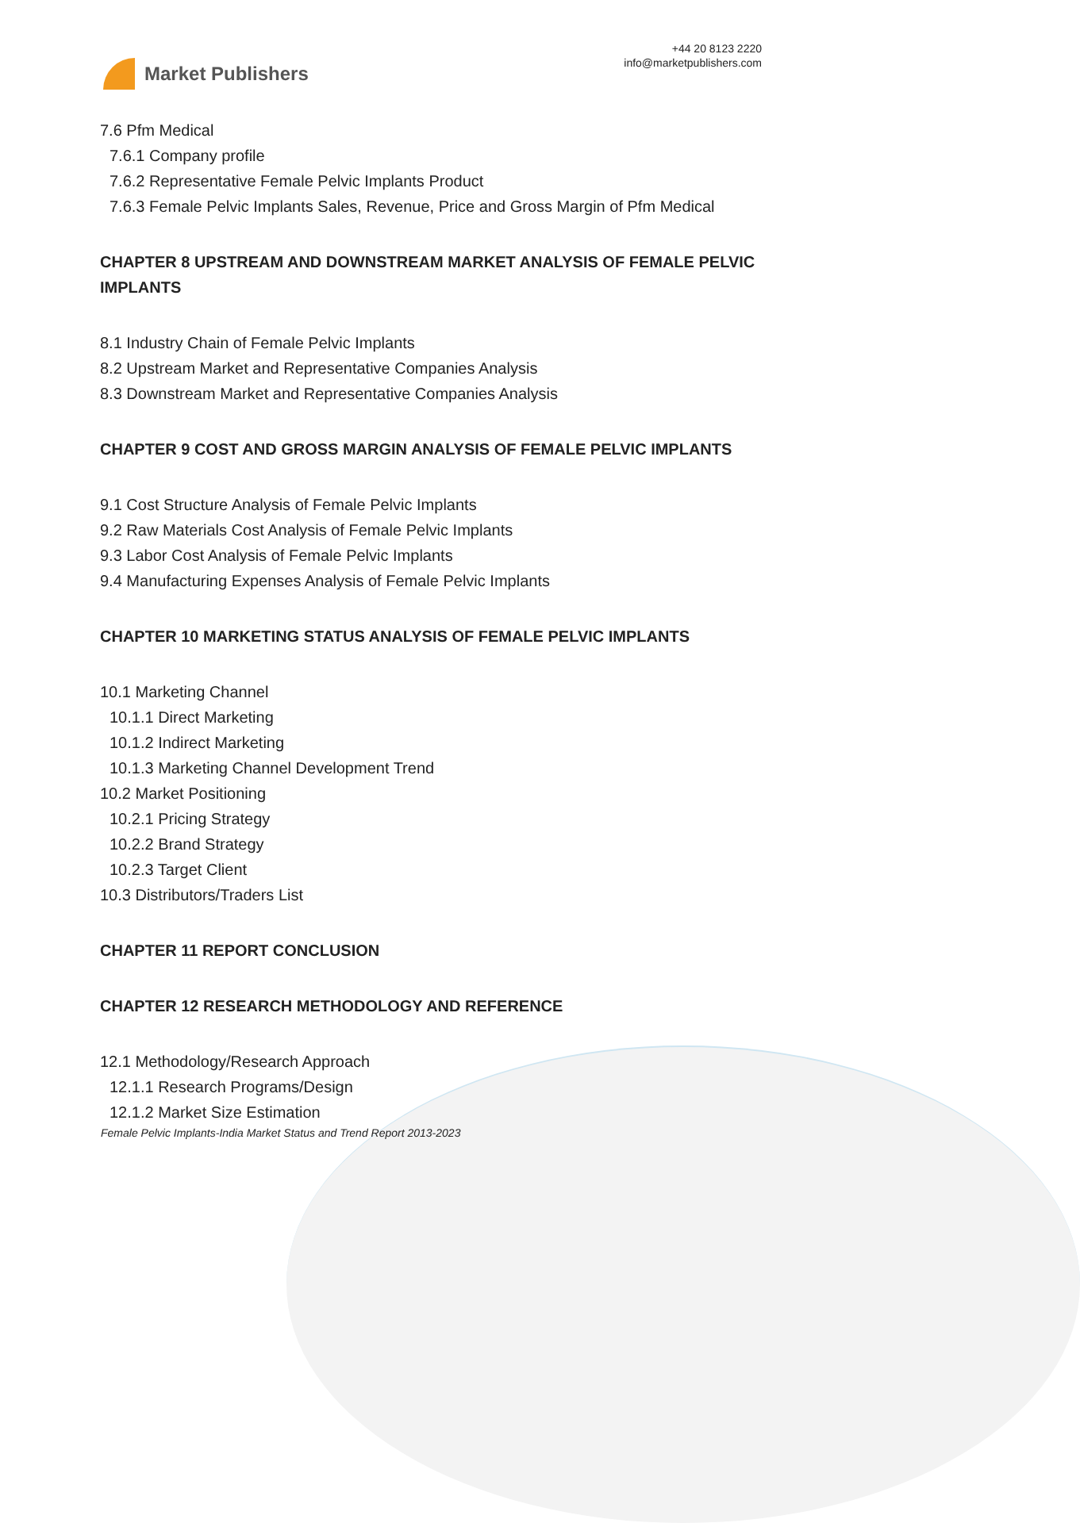Market Publishers
+44 20 8123 2220
info@marketpublishers.com
7.6 Pfm Medical
7.6.1 Company profile
7.6.2 Representative Female Pelvic Implants Product
7.6.3 Female Pelvic Implants Sales, Revenue, Price and Gross Margin of Pfm Medical
CHAPTER 8 UPSTREAM AND DOWNSTREAM MARKET ANALYSIS OF FEMALE PELVIC IMPLANTS
8.1 Industry Chain of Female Pelvic Implants
8.2 Upstream Market and Representative Companies Analysis
8.3 Downstream Market and Representative Companies Analysis
CHAPTER 9 COST AND GROSS MARGIN ANALYSIS OF FEMALE PELVIC IMPLANTS
9.1 Cost Structure Analysis of Female Pelvic Implants
9.2 Raw Materials Cost Analysis of Female Pelvic Implants
9.3 Labor Cost Analysis of Female Pelvic Implants
9.4 Manufacturing Expenses Analysis of Female Pelvic Implants
CHAPTER 10 MARKETING STATUS ANALYSIS OF FEMALE PELVIC IMPLANTS
10.1 Marketing Channel
10.1.1 Direct Marketing
10.1.2 Indirect Marketing
10.1.3 Marketing Channel Development Trend
10.2 Market Positioning
10.2.1 Pricing Strategy
10.2.2 Brand Strategy
10.2.3 Target Client
10.3 Distributors/Traders List
CHAPTER 11 REPORT CONCLUSION
CHAPTER 12 RESEARCH METHODOLOGY AND REFERENCE
12.1 Methodology/Research Approach
12.1.1 Research Programs/Design
12.1.2 Market Size Estimation
Female Pelvic Implants-India Market Status and Trend Report 2013-2023